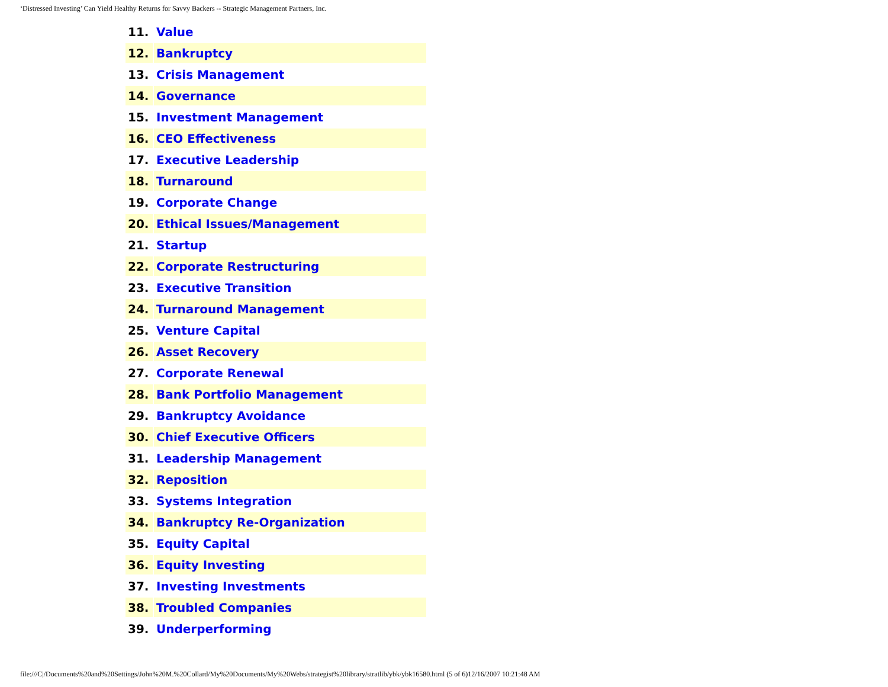‘Distressed Investing’ Can Yield Healthy Returns for Savvy Backers -- Strategic Management Partners, Inc.
| 11. | Value |
| 12. | Bankruptcy |
| 13. | Crisis Management |
| 14. | Governance |
| 15. | Investment Management |
| 16. | CEO Effectiveness |
| 17. | Executive Leadership |
| 18. | Turnaround |
| 19. | Corporate Change |
| 20. | Ethical Issues/Management |
| 21. | Startup |
| 22. | Corporate Restructuring |
| 23. | Executive Transition |
| 24. | Turnaround Management |
| 25. | Venture Capital |
| 26. | Asset Recovery |
| 27. | Corporate Renewal |
| 28. | Bank Portfolio Management |
| 29. | Bankruptcy Avoidance |
| 30. | Chief Executive Officers |
| 31. | Leadership Management |
| 32. | Reposition |
| 33. | Systems Integration |
| 34. | Bankruptcy Re-Organization |
| 35. | Equity Capital |
| 36. | Equity Investing |
| 37. | Investing Investments |
| 38. | Troubled Companies |
| 39. | Underperforming |
file:///C|/Documents%20and%20Settings/John%20M.%20Collard/My%20Documents/My%20Webs/strategist%20library/stratlib/ybk/ybk16580.html (5 of 6)12/16/2007 10:21:48 AM